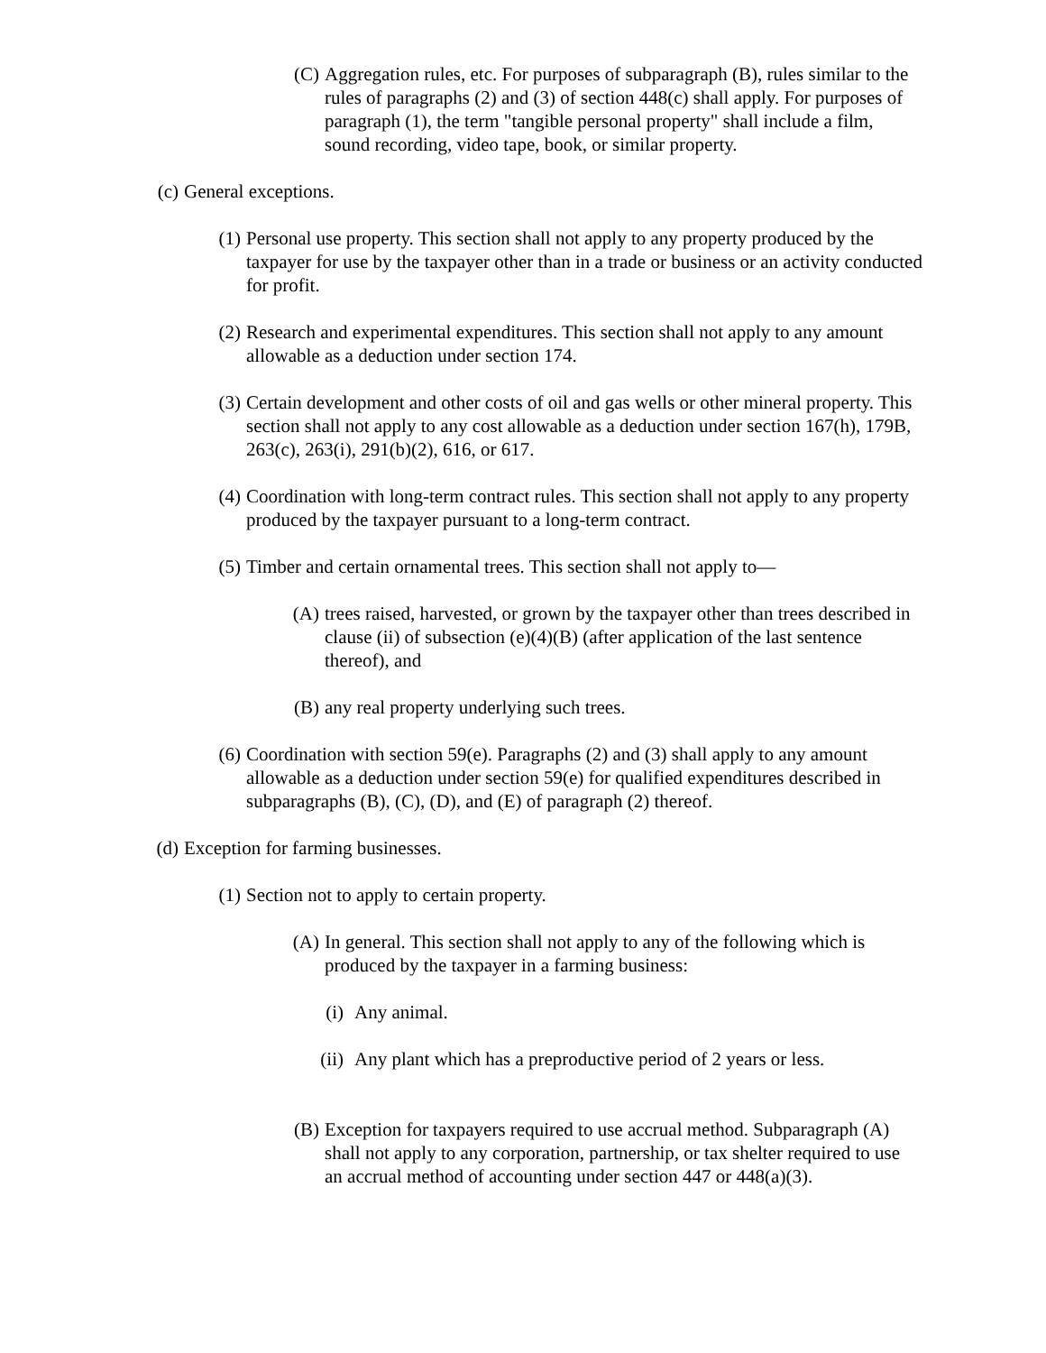(C) Aggregation rules, etc. For purposes of subparagraph (B), rules similar to the rules of paragraphs (2) and (3) of section 448(c) shall apply. For purposes of paragraph (1), the term "tangible personal property" shall include a film, sound recording, video tape, book, or similar property.
(c) General exceptions.
(1) Personal use property. This section shall not apply to any property produced by the taxpayer for use by the taxpayer other than in a trade or business or an activity conducted for profit.
(2) Research and experimental expenditures. This section shall not apply to any amount allowable as a deduction under section 174.
(3) Certain development and other costs of oil and gas wells or other mineral property. This section shall not apply to any cost allowable as a deduction under section 167(h), 179B, 263(c), 263(i), 291(b)(2), 616, or 617.
(4) Coordination with long-term contract rules. This section shall not apply to any property produced by the taxpayer pursuant to a long-term contract.
(5) Timber and certain ornamental trees. This section shall not apply to—
(A) trees raised, harvested, or grown by the taxpayer other than trees described in clause (ii) of subsection (e)(4)(B) (after application of the last sentence thereof), and
(B) any real property underlying such trees.
(6) Coordination with section 59(e). Paragraphs (2) and (3) shall apply to any amount allowable as a deduction under section 59(e) for qualified expenditures described in subparagraphs (B), (C), (D), and (E) of paragraph (2) thereof.
(d) Exception for farming businesses.
(1) Section not to apply to certain property.
(A) In general. This section shall not apply to any of the following which is produced by the taxpayer in a farming business:
(i) Any animal.
(ii) Any plant which has a preproductive period of 2 years or less.
(B) Exception for taxpayers required to use accrual method. Subparagraph (A) shall not apply to any corporation, partnership, or tax shelter required to use an accrual method of accounting under section 447 or 448(a)(3).